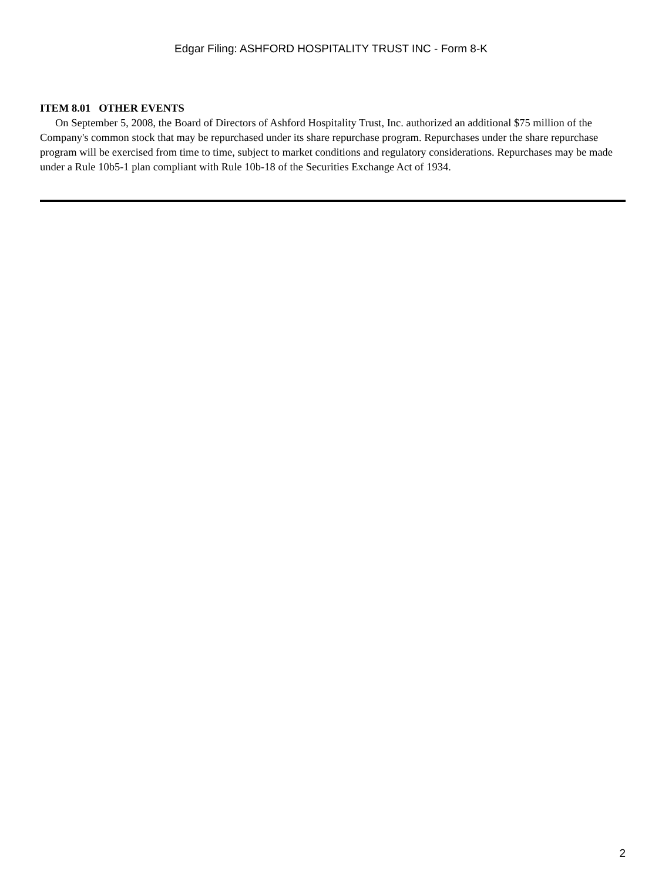Edgar Filing: ASHFORD HOSPITALITY TRUST INC - Form 8-K
ITEM 8.01 OTHER EVENTS
On September 5, 2008, the Board of Directors of Ashford Hospitality Trust, Inc. authorized an additional $75 million of the Company's common stock that may be repurchased under its share repurchase program. Repurchases under the share repurchase program will be exercised from time to time, subject to market conditions and regulatory considerations. Repurchases may be made under a Rule 10b5-1 plan compliant with Rule 10b-18 of the Securities Exchange Act of 1934.
2